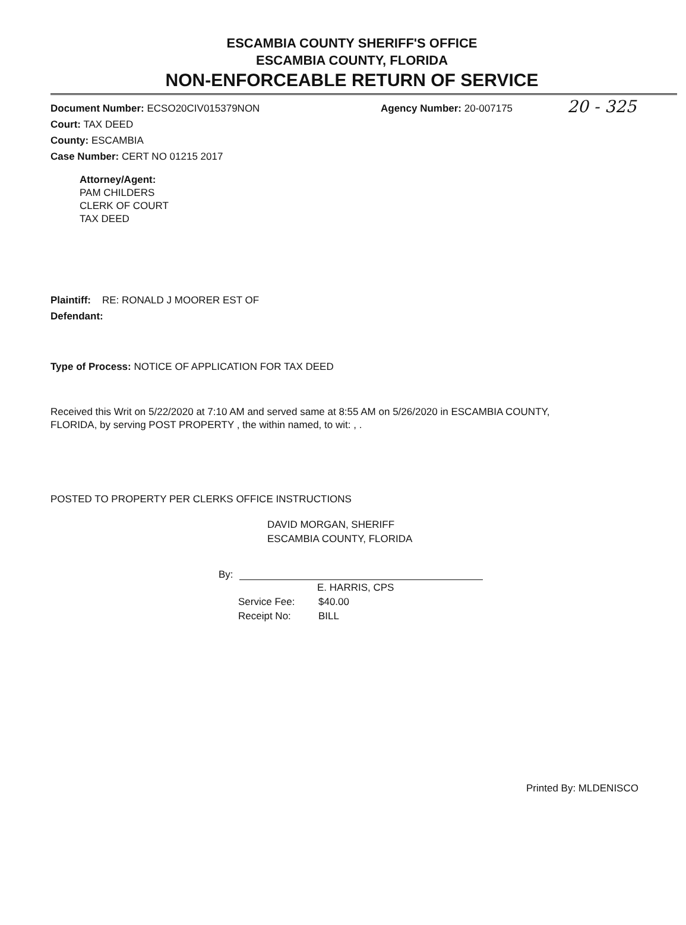ESCAMBIA COUNTY SHERIFF'S OFFICE
ESCAMBIA COUNTY, FLORIDA
NON-ENFORCEABLE RETURN OF SERVICE
20 - 325
Document Number: ECSO20CIV015379NON Agency Number: 20-007175
Court: TAX DEED
County: ESCAMBIA
Case Number: CERT NO 01215 2017
Attorney/Agent:
PAM CHILDERS
CLERK OF COURT
TAX DEED
Plaintiff: RE: RONALD J MOORER EST OF
Defendant:
Type of Process: NOTICE OF APPLICATION FOR TAX DEED
Received this Writ on 5/22/2020 at 7:10 AM and served same at 8:55 AM on 5/26/2020 in ESCAMBIA COUNTY,
FLORIDA, by serving POST PROPERTY , the within named, to wit: , .
POSTED TO PROPERTY PER CLERKS OFFICE INSTRUCTIONS
DAVID MORGAN, SHERIFF
ESCAMBIA COUNTY, FLORIDA
By:
E. HARRIS, CPS
Service Fee: $40.00
Receipt No: BILL
Printed By: MLDENISCO